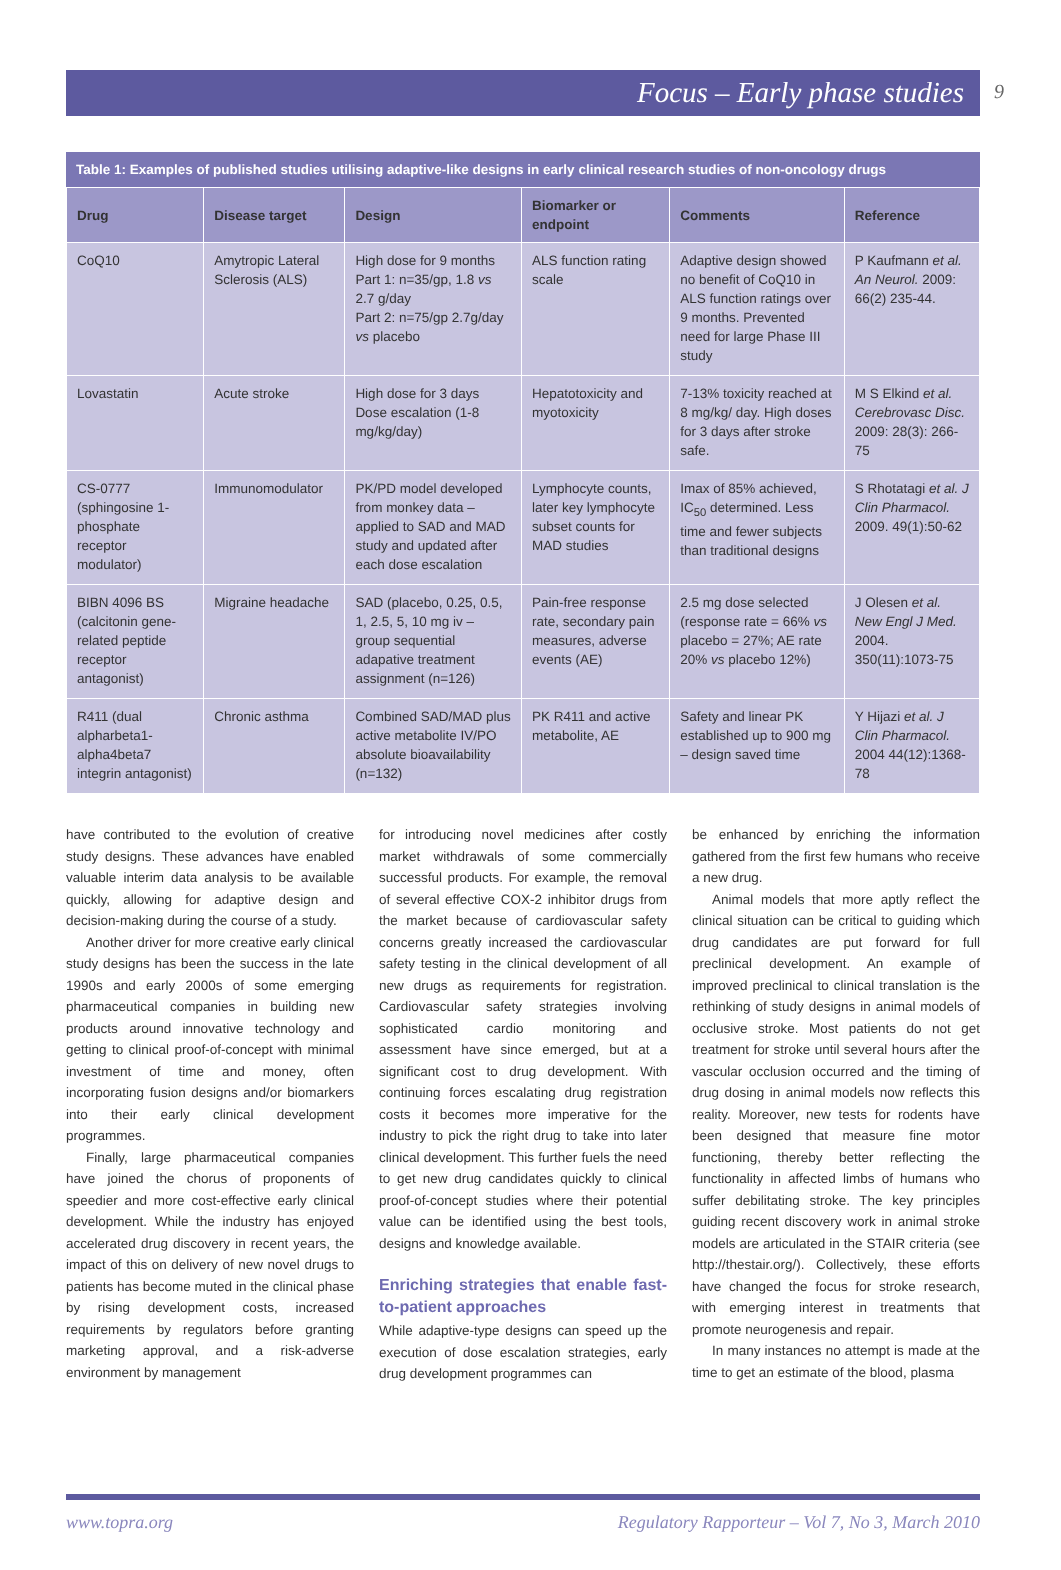Focus – Early phase studies
9
Table 1: Examples of published studies utilising adaptive-like designs in early clinical research studies of non-oncology drugs
| Drug | Disease target | Design | Biomarker or endpoint | Comments | Reference |
| --- | --- | --- | --- | --- | --- |
| CoQ10 | Amytropic Lateral Sclerosis (ALS) | High dose for 9 months Part 1: n=35/gp, 1.8 vs 2.7 g/day Part 2: n=75/gp 2.7g/day vs placebo | ALS function rating scale | Adaptive design showed no benefit of CoQ10 in ALS function ratings over 9 months. Prevented need for large Phase III study | P Kaufmann et al. An Neurol. 2009: 66(2) 235-44. |
| Lovastatin | Acute stroke | High dose for 3 days Dose escalation (1-8 mg/kg/day) | Hepatotoxicity and myotoxicity | 7-13% toxicity reached at 8 mg/kg/ day. High doses for 3 days after stroke safe. | M S Elkind et al. Cerebrovasc Disc. 2009: 28(3): 266-75 |
| CS-0777 (sphingosine 1-phosphate receptor modulator) | Immunomodulator | PK/PD model developed from monkey data – applied to SAD and MAD study and updated after each dose escalation | Lymphocyte counts, later key lymphocyte subset counts for MAD studies | Imax of 85% achieved, IC<sub>50</sub> determined. Less time and fewer subjects than traditional designs | S Rhotatagi et al. J Clin Pharmacol. 2009. 49(1):50-62 |
| BIBN 4096 BS (calcitonin gene-related peptide receptor antagonist) | Migraine headache | SAD (placebo, 0.25, 0.5, 1, 2.5, 5, 10 mg iv – group sequential adapative treatment assignment (n=126) | Pain-free response rate, secondary pain measures, adverse events (AE) | 2.5 mg dose selected (response rate = 66% vs placebo = 27%; AE rate 20% vs placebo 12%) | J Olesen et al. New Engl J Med. 2004. 350(11):1073-75 |
| R411 (dual alpharbeta1-alpha4beta7 integrin antagonist) | Chronic asthma | Combined SAD/MAD plus active metabolite IV/PO absolute bioavailability (n=132) | PK R411 and active metabolite, AE | Safety and linear PK established up to 900 mg – design saved time | Y Hijazi et al. J Clin Pharmacol. 2004 44(12):1368-78 |
have contributed to the evolution of creative study designs. These advances have enabled valuable interim data analysis to be available quickly, allowing for adaptive design and decision-making during the course of a study.
Another driver for more creative early clinical study designs has been the success in the late 1990s and early 2000s of some emerging pharmaceutical companies in building new products around innovative technology and getting to clinical proof-of-concept with minimal investment of time and money, often incorporating fusion designs and/or biomarkers into their early clinical development programmes.
Finally, large pharmaceutical companies have joined the chorus of proponents of speedier and more cost-effective early clinical development. While the industry has enjoyed accelerated drug discovery in recent years, the impact of this on delivery of new novel drugs to patients has become muted in the clinical phase by rising development costs, increased requirements by regulators before granting marketing approval, and a risk-adverse environment by management
for introducing novel medicines after costly market withdrawals of some commercially successful products. For example, the removal of several effective COX-2 inhibitor drugs from the market because of cardiovascular safety concerns greatly increased the cardiovascular safety testing in the clinical development of all new drugs as requirements for registration. Cardiovascular safety strategies involving sophisticated cardio monitoring and assessment have since emerged, but at a significant cost to drug development. With continuing forces escalating drug registration costs it becomes more imperative for the industry to pick the right drug to take into later clinical development. This further fuels the need to get new drug candidates quickly to clinical proof-of-concept studies where their potential value can be identified using the best tools, designs and knowledge available.
Enriching strategies that enable fast-to-patient approaches
While adaptive-type designs can speed up the execution of dose escalation strategies, early drug development programmes can
be enhanced by enriching the information gathered from the first few humans who receive a new drug.
Animal models that more aptly reflect the clinical situation can be critical to guiding which drug candidates are put forward for full preclinical development. An example of improved preclinical to clinical translation is the rethinking of study designs in animal models of occlusive stroke. Most patients do not get treatment for stroke until several hours after the vascular occlusion occurred and the timing of drug dosing in animal models now reflects this reality. Moreover, new tests for rodents have been designed that measure fine motor functioning, thereby better reflecting the functionality in affected limbs of humans who suffer debilitating stroke. The key principles guiding recent discovery work in animal stroke models are articulated in the STAIR criteria (see http://thestair.org/). Collectively, these efforts have changed the focus for stroke research, with emerging interest in treatments that promote neurogenesis and repair.
In many instances no attempt is made at the time to get an estimate of the blood, plasma
www.topra.org Regulatory Rapporteur – Vol 7, No 3, March 2010